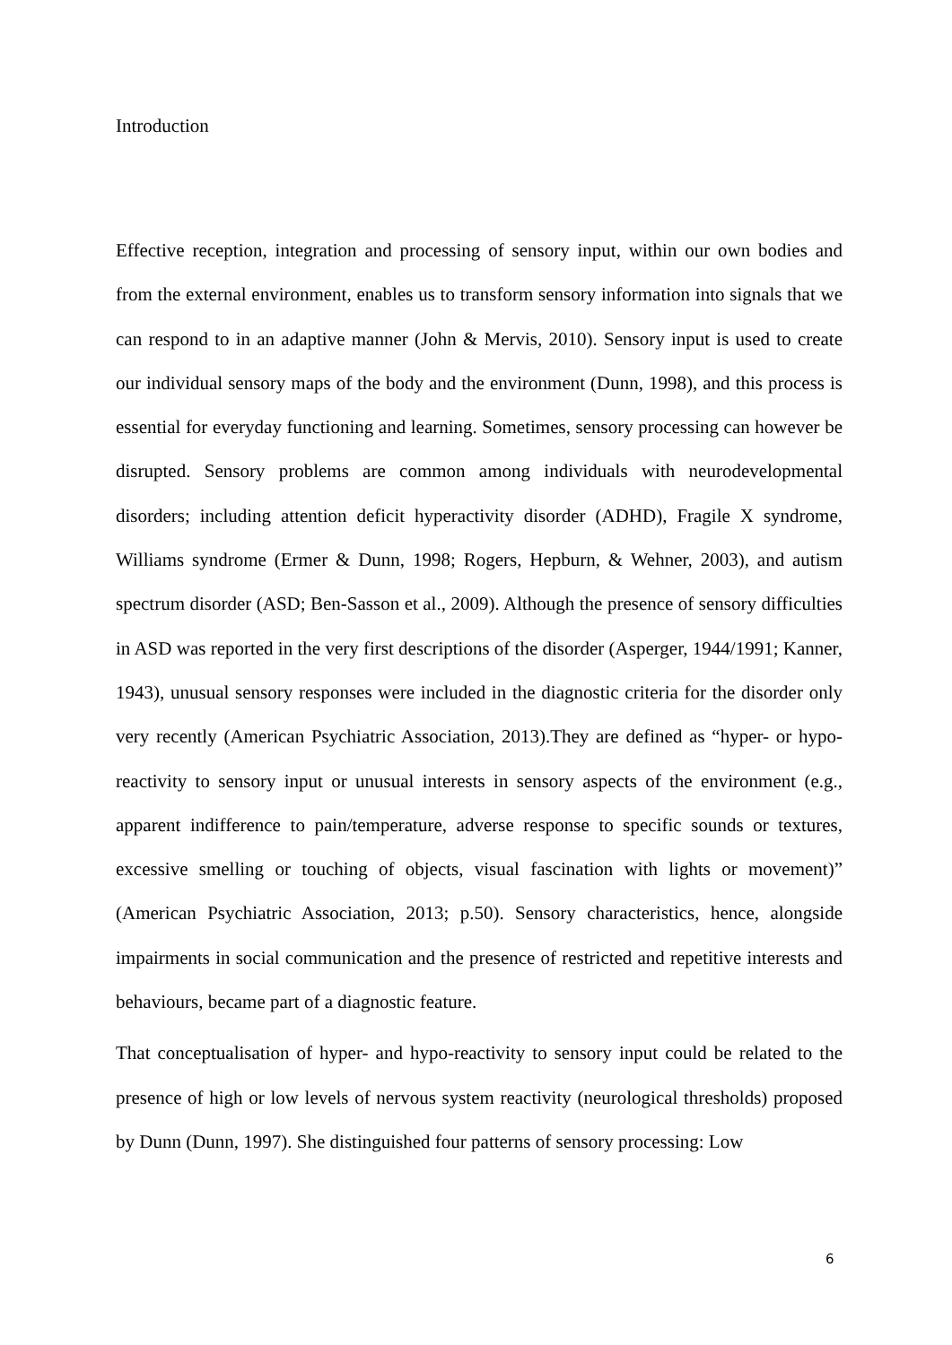Introduction
Effective reception, integration and processing of sensory input, within our own bodies and from the external environment, enables us to transform sensory information into signals that we can respond to in an adaptive manner (John & Mervis, 2010). Sensory input is used to create our individual sensory maps of the body and the environment (Dunn, 1998), and this process is essential for everyday functioning and learning. Sometimes, sensory processing can however be disrupted. Sensory problems are common among individuals with neurodevelopmental disorders; including attention deficit hyperactivity disorder (ADHD), Fragile X syndrome, Williams syndrome (Ermer & Dunn, 1998; Rogers, Hepburn, & Wehner, 2003), and autism spectrum disorder (ASD; Ben-Sasson et al., 2009). Although the presence of sensory difficulties in ASD was reported in the very first descriptions of the disorder (Asperger, 1944/1991; Kanner, 1943), unusual sensory responses were included in the diagnostic criteria for the disorder only very recently (American Psychiatric Association, 2013).They are defined as “hyper- or hypo-reactivity to sensory input or unusual interests in sensory aspects of the environment (e.g., apparent indifference to pain/temperature, adverse response to specific sounds or textures, excessive smelling or touching of objects, visual fascination with lights or movement)” (American Psychiatric Association, 2013; p.50). Sensory characteristics, hence, alongside impairments in social communication and the presence of restricted and repetitive interests and behaviours, became part of a diagnostic feature.
That conceptualisation of hyper- and hypo-reactivity to sensory input could be related to the presence of high or low levels of nervous system reactivity (neurological thresholds) proposed by Dunn (Dunn, 1997). She distinguished four patterns of sensory processing: Low
6